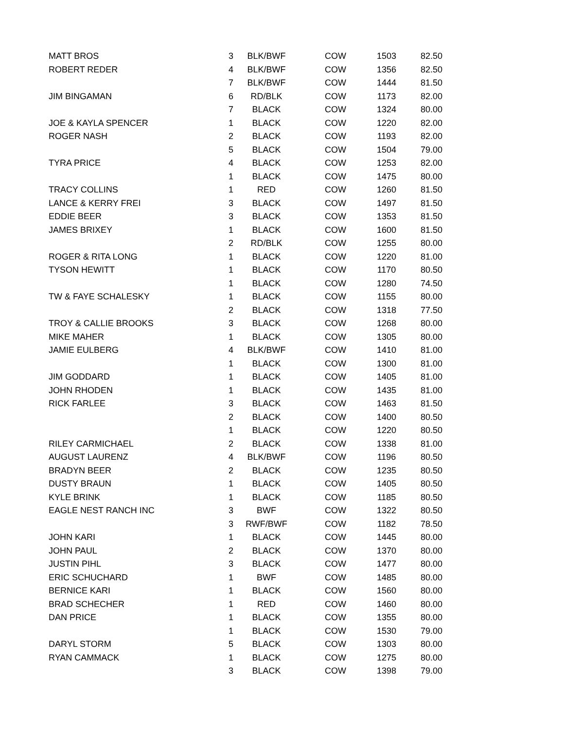| MATT BROS | 3 | BLK/BWF | COW | 1503 | 82.50 |
| ROBERT REDER | 4 | BLK/BWF | COW | 1356 | 82.50 |
| | 7 | BLK/BWF | COW | 1444 | 81.50 |
| JIM BINGAMAN | 6 | RD/BLK | COW | 1173 | 82.00 |
| | 7 | BLACK | COW | 1324 | 80.00 |
| JOE & KAYLA SPENCER | 1 | BLACK | COW | 1220 | 82.00 |
| ROGER NASH | 2 | BLACK | COW | 1193 | 82.00 |
| | 5 | BLACK | COW | 1504 | 79.00 |
| TYRA PRICE | 4 | BLACK | COW | 1253 | 82.00 |
| | 1 | BLACK | COW | 1475 | 80.00 |
| TRACY COLLINS | 1 | RED | COW | 1260 | 81.50 |
| LANCE & KERRY FREI | 3 | BLACK | COW | 1497 | 81.50 |
| EDDIE BEER | 3 | BLACK | COW | 1353 | 81.50 |
| JAMES BRIXEY | 1 | BLACK | COW | 1600 | 81.50 |
| | 2 | RD/BLK | COW | 1255 | 80.00 |
| ROGER & RITA LONG | 1 | BLACK | COW | 1220 | 81.00 |
| TYSON HEWITT | 1 | BLACK | COW | 1170 | 80.50 |
| | 1 | BLACK | COW | 1280 | 74.50 |
| TW & FAYE SCHALESKY | 1 | BLACK | COW | 1155 | 80.00 |
| | 2 | BLACK | COW | 1318 | 77.50 |
| TROY & CALLIE BROOKS | 3 | BLACK | COW | 1268 | 80.00 |
| MIKE MAHER | 1 | BLACK | COW | 1305 | 80.00 |
| JAMIE EULBERG | 4 | BLK/BWF | COW | 1410 | 81.00 |
| | 1 | BLACK | COW | 1300 | 81.00 |
| JIM GODDARD | 1 | BLACK | COW | 1405 | 81.00 |
| JOHN RHODEN | 1 | BLACK | COW | 1435 | 81.00 |
| RICK FARLEE | 3 | BLACK | COW | 1463 | 81.50 |
| | 2 | BLACK | COW | 1400 | 80.50 |
| | 1 | BLACK | COW | 1220 | 80.50 |
| RILEY CARMICHAEL | 2 | BLACK | COW | 1338 | 81.00 |
| AUGUST LAURENZ | 4 | BLK/BWF | COW | 1196 | 80.50 |
| BRADYN BEER | 2 | BLACK | COW | 1235 | 80.50 |
| DUSTY BRAUN | 1 | BLACK | COW | 1405 | 80.50 |
| KYLE BRINK | 1 | BLACK | COW | 1185 | 80.50 |
| EAGLE NEST RANCH INC | 3 | BWF | COW | 1322 | 80.50 |
| | 3 | RWF/BWF | COW | 1182 | 78.50 |
| JOHN KARI | 1 | BLACK | COW | 1445 | 80.00 |
| JOHN PAUL | 2 | BLACK | COW | 1370 | 80.00 |
| JUSTIN PIHL | 3 | BLACK | COW | 1477 | 80.00 |
| ERIC SCHUCHARD | 1 | BWF | COW | 1485 | 80.00 |
| BERNICE KARI | 1 | BLACK | COW | 1560 | 80.00 |
| BRAD SCHECHER | 1 | RED | COW | 1460 | 80.00 |
| DAN PRICE | 1 | BLACK | COW | 1355 | 80.00 |
| | 1 | BLACK | COW | 1530 | 79.00 |
| DARYL STORM | 5 | BLACK | COW | 1303 | 80.00 |
| RYAN CAMMACK | 1 | BLACK | COW | 1275 | 80.00 |
| | 3 | BLACK | COW | 1398 | 79.00 |